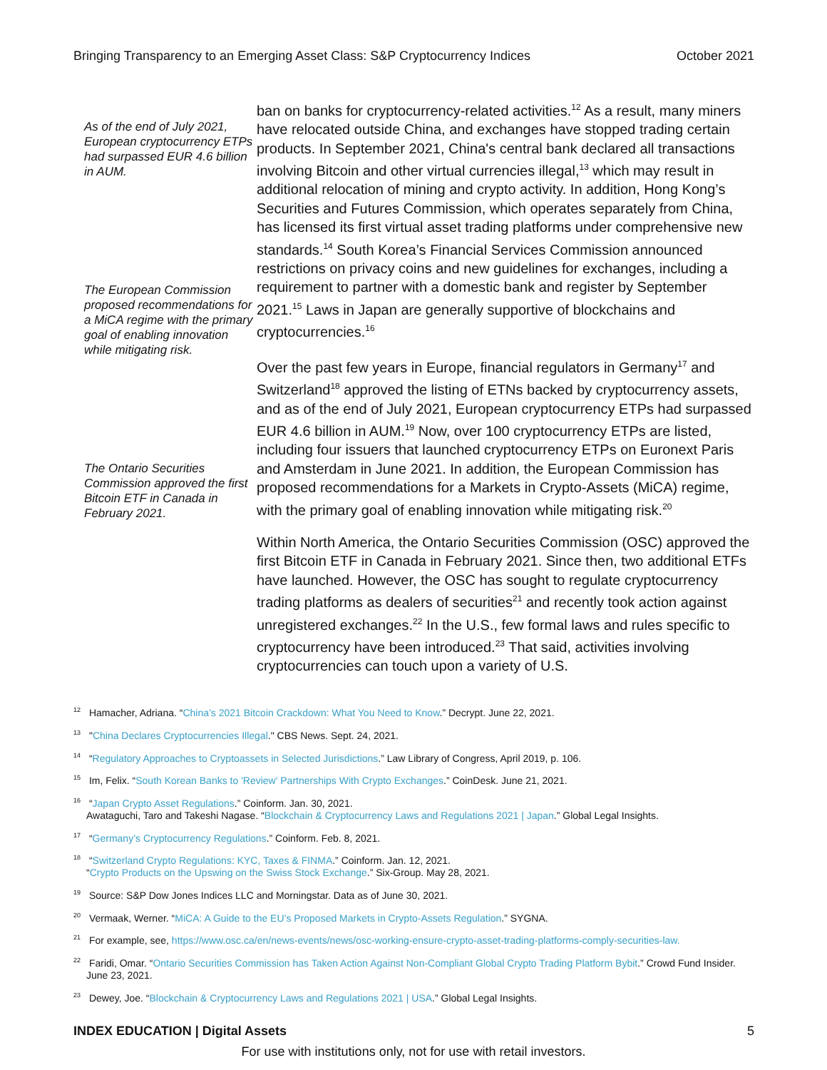Bringing Transparency to an Emerging Asset Class: S&P Cryptocurrency Indices October 2021
As of the end of July 2021, European cryptocurrency ETPs had surpassed EUR 4.6 billion in AUM.
The European Commission proposed recommendations for a MiCA regime with the primary goal of enabling innovation while mitigating risk.
The Ontario Securities Commission approved the first Bitcoin ETF in Canada in February 2021.
ban on banks for cryptocurrency-related activities.<sup>12</sup> As a result, many miners have relocated outside China, and exchanges have stopped trading certain products. In September 2021, China's central bank declared all transactions involving Bitcoin and other virtual currencies illegal,<sup>13</sup> which may result in additional relocation of mining and crypto activity. In addition, Hong Kong’s Securities and Futures Commission, which operates separately from China, has licensed its first virtual asset trading platforms under comprehensive new standards.<sup>14</sup> South Korea’s Financial Services Commission announced restrictions on privacy coins and new guidelines for exchanges, including a requirement to partner with a domestic bank and register by September 2021.<sup>15</sup> Laws in Japan are generally supportive of blockchains and cryptocurrencies.<sup>16</sup>
Over the past few years in Europe, financial regulators in Germany<sup>17</sup> and Switzerland<sup>18</sup> approved the listing of ETNs backed by cryptocurrency assets, and as of the end of July 2021, European cryptocurrency ETPs had surpassed EUR 4.6 billion in AUM.<sup>19</sup> Now, over 100 cryptocurrency ETPs are listed, including four issuers that launched cryptocurrency ETPs on Euronext Paris and Amsterdam in June 2021. In addition, the European Commission has proposed recommendations for a Markets in Crypto-Assets (MiCA) regime, with the primary goal of enabling innovation while mitigating risk.<sup>20</sup>
Within North America, the Ontario Securities Commission (OSC) approved the first Bitcoin ETF in Canada in February 2021. Since then, two additional ETFs have launched. However, the OSC has sought to regulate cryptocurrency trading platforms as dealers of securities<sup>21</sup> and recently took action against unregistered exchanges.<sup>22</sup> In the U.S., few formal laws and rules specific to cryptocurrency have been introduced.<sup>23</sup> That said, activities involving cryptocurrencies can touch upon a variety of U.S.
<sup>12</sup> Hamacher, Adriana. “China’s 2021 Bitcoin Crackdown: What You Need to Know.” Decrypt. June 22, 2021.
<sup>13</sup> "China Declares Cryptocurrencies Illegal." CBS News. Sept. 24, 2021.
<sup>14</sup> “Regulatory Approaches to Cryptoassets in Selected Jurisdictions.” Law Library of Congress, April 2019, p. 106.
<sup>15</sup> Im, Felix. “South Korean Banks to 'Review' Partnerships With Crypto Exchanges.” CoinDesk. June 21, 2021.
<sup>16</sup> “Japan Crypto Asset Regulations.” Coinform. Jan. 30, 2021.
Awataguchi, Taro and Takeshi Nagase. “Blockchain & Cryptocurrency Laws and Regulations 2021 | Japan.” Global Legal Insights.
<sup>17</sup> “Germany’s Cryptocurrency Regulations.” Coinform. Feb. 8, 2021.
<sup>18</sup> “Switzerland Crypto Regulations: KYC, Taxes & FINMA.” Coinform. Jan. 12, 2021.
“Crypto Products on the Upswing on the Swiss Stock Exchange.” Six-Group. May 28, 2021.
<sup>19</sup> Source: S&P Dow Jones Indices LLC and Morningstar. Data as of June 30, 2021.
<sup>20</sup> Vermaak, Werner. “MiCA: A Guide to the EU’s Proposed Markets in Crypto-Assets Regulation.” SYGNA.
<sup>21</sup> For example, see, https://www.osc.ca/en/news-events/news/osc-working-ensure-crypto-asset-trading-platforms-comply-securities-law.
<sup>22</sup> Faridi, Omar. “Ontario Securities Commission has Taken Action Against Non-Compliant Global Crypto Trading Platform Bybit.” Crowd Fund Insider. June 23, 2021.
<sup>23</sup> Dewey, Joe. “Blockchain & Cryptocurrency Laws and Regulations 2021 | USA.” Global Legal Insights.
INDEX EDUCATION | Digital Assets 5
For use with institutions only, not for use with retail investors.